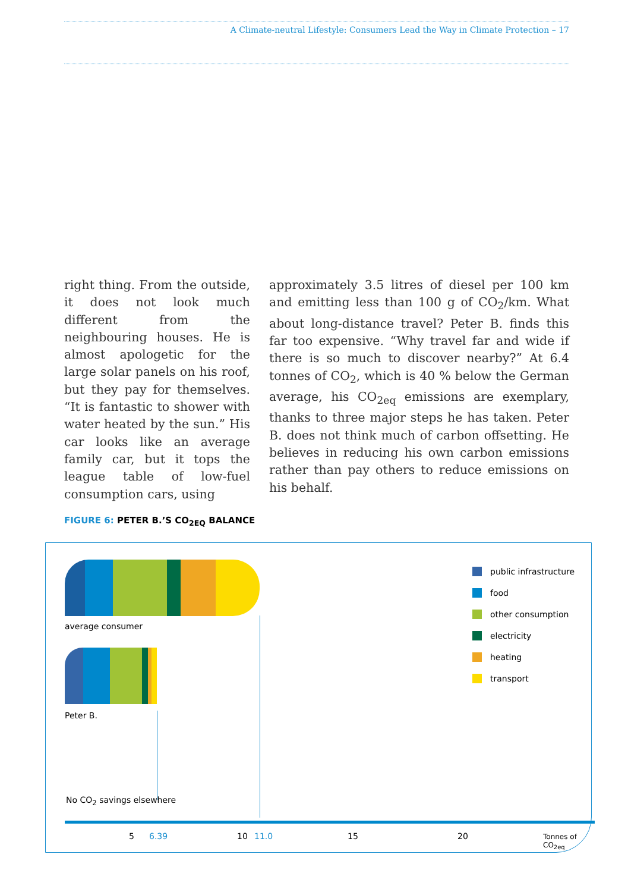A Climate-neutral Lifestyle: Consumers Lead the Way in Climate Protection – 17
right thing. From the outside, it does not look much different from the neighbouring houses. He is almost apologetic for the large solar panels on his roof, but they pay for themselves. “It is fantastic to shower with water heated by the sun.” His car looks like an average family car, but it tops the league table of low-fuel consumption cars, using
approximately 3.5 litres of diesel per 100 km and emitting less than 100 g of CO<sub>2</sub>/km. What about long-distance travel? Peter B. finds this far too expensive. “Why travel far and wide if there is so much to discover nearby?” At 6.4 tonnes of CO<sub>2</sub>, which is 40 % below the German average, his CO<sub>2eq</sub> emissions are exemplary, thanks to three major steps he has taken. Peter B. does not think much of carbon offsetting. He believes in reducing his own carbon emissions rather than pay others to reduce emissions on his behalf.
FIGURE 6: PETER B.’S CO<sub>2EQ</sub> BALANCE
average consumer
Peter B.
No CO<sub>2</sub> savings elsewhere
5 6.39 10 11.0 15 20 Tonnes of CO<sub>2eq</sub>
public infrastructure
food
other consumption
electricity
heating
transport